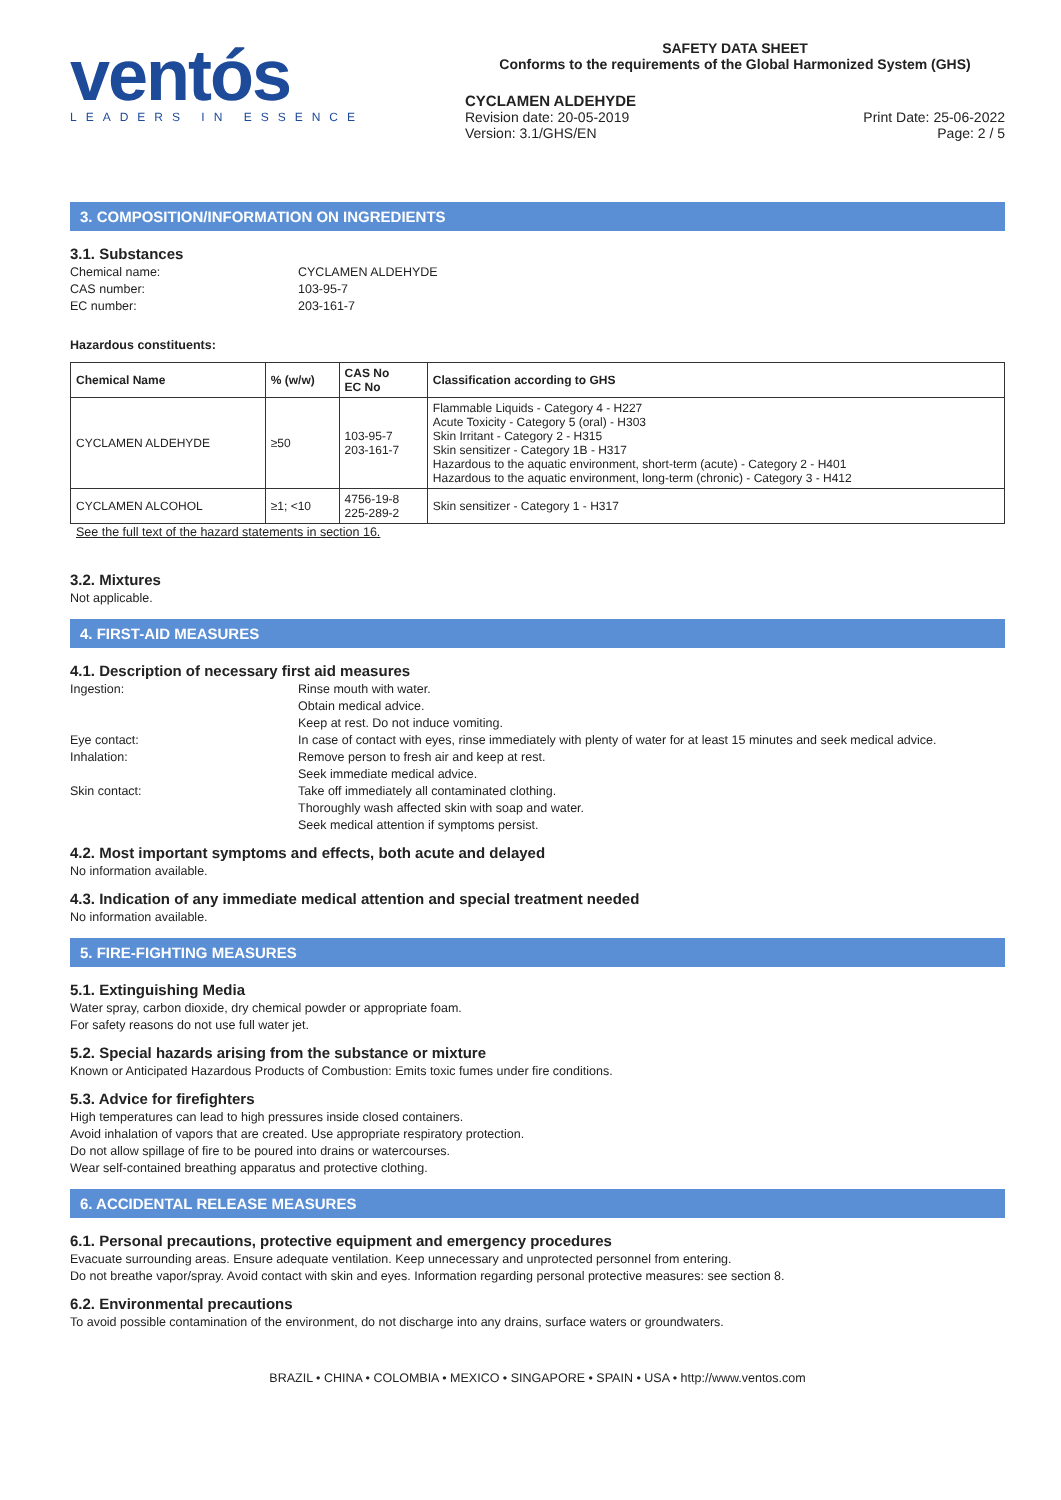ventós
LEADERS IN ESSENCE
SAFETY DATA SHEET
Conforms to the requirements of the Global Harmonized System (GHS)
CYCLAMEN ALDEHYDE
Revision date: 20-05-2019
Version: 3.1/GHS/EN
Print Date: 25-06-2022
Page: 2 / 5
3. COMPOSITION/INFORMATION ON INGREDIENTS
3.1. Substances
Chemical name: CYCLAMEN ALDEHYDE CAS number: 103-95-7 EC number: 203-161-7
Hazardous constituents:
| Chemical Name | % (w/w) | CAS No EC No | Classification according to GHS |
| --- | --- | --- | --- |
| CYCLAMEN ALDEHYDE | ≥50 | 103-95-7 203-161-7 | Flammable Liquids - Category 4 - H227 Acute Toxicity - Category 5 (oral) - H303 Skin Irritant - Category 2 - H315 Skin sensitizer - Category 1B - H317 Hazardous to the aquatic environment, short-term (acute) - Category 2 - H401 Hazardous to the aquatic environment, long-term (chronic) - Category 3 - H412 |
| CYCLAMEN ALCOHOL | ≥1; <10 | 4756-19-8 225-289-2 | Skin sensitizer - Category 1 - H317 |
See the full text of the hazard statements in section 16.
3.2. Mixtures
Not applicable.
4. FIRST-AID MEASURES
4.1. Description of necessary first aid measures
Ingestion: Rinse mouth with water.
Obtain medical advice.
Keep at rest. Do not induce vomiting. Eye contact: In case of contact with eyes, rinse immediately with plenty of water for at least 15 minutes and seek medical advice. Inhalation: Remove person to fresh air and keep at rest.
Seek immediate medical advice. Skin contact: Take off immediately all contaminated clothing.
Thoroughly wash affected skin with soap and water.
Seek medical attention if symptoms persist.
4.2. Most important symptoms and effects, both acute and delayed
No information available.
4.3. Indication of any immediate medical attention and special treatment needed
No information available.
5. FIRE-FIGHTING MEASURES
5.1. Extinguishing Media
Water spray, carbon dioxide, dry chemical powder or appropriate foam.
For safety reasons do not use full water jet.
5.2. Special hazards arising from the substance or mixture
Known or Anticipated Hazardous Products of Combustion: Emits toxic fumes under fire conditions.
5.3. Advice for firefighters
High temperatures can lead to high pressures inside closed containers.
Avoid inhalation of vapors that are created. Use appropriate respiratory protection.
Do not allow spillage of fire to be poured into drains or watercourses.
Wear self-contained breathing apparatus and protective clothing.
6. ACCIDENTAL RELEASE MEASURES
6.1. Personal precautions, protective equipment and emergency procedures
Evacuate surrounding areas. Ensure adequate ventilation. Keep unnecessary and unprotected personnel from entering.
Do not breathe vapor/spray. Avoid contact with skin and eyes. Information regarding personal protective measures: see section 8.
6.2. Environmental precautions
To avoid possible contamination of the environment, do not discharge into any drains, surface waters or groundwaters.
BRAZIL • CHINA • COLOMBIA • MEXICO • SINGAPORE • SPAIN • USA • http://www.ventos.com